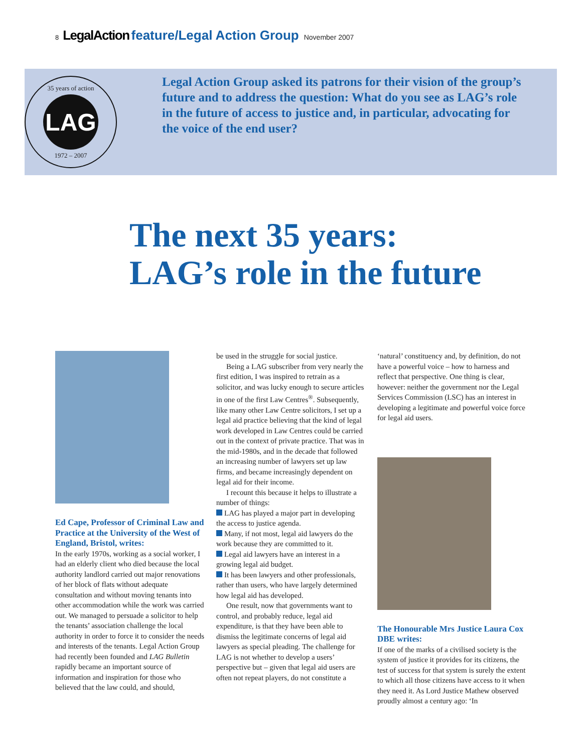8 LegalAction feature/Legal Action Group November 2007
35 years of action
LAG
1972 – 2007
Legal Action Group asked its patrons for their vision of the group’s future and to address the question: What do you see as LAG’s role in the future of access to justice and, in particular, advocating for the voice of the end user?
The next 35 years:
LAG’s role in the future
Ed Cape, Professor of Criminal Law and Practice at the University of the West of England, Bristol, writes:
In the early 1970s, working as a social worker, I had an elderly client who died because the local authority landlord carried out major renovations of her block of flats without adequate consultation and without moving tenants into other accommodation while the work was carried out. We managed to persuade a solicitor to help the tenants’ association challenge the local authority in order to force it to consider the needs and interests of the tenants. Legal Action Group had recently been founded and LAG Bulletin rapidly became an important source of information and inspiration for those who believed that the law could, and should,
be used in the struggle for social justice.
Being a LAG subscriber from very nearly the first edition, I was inspired to retrain as a solicitor, and was lucky enough to secure articles in one of the first Law Centres<sup>®</sup>. Subsequently, like many other Law Centre solicitors, I set up a legal aid practice believing that the kind of legal work developed in Law Centres could be carried out in the context of private practice. That was in the mid-1980s, and in the decade that followed an increasing number of lawyers set up law firms, and became increasingly dependent on legal aid for their income.
I recount this because it helps to illustrate a number of things:
LAG has played a major part in developing the access to justice agenda.
Many, if not most, legal aid lawyers do the work because they are committed to it.
Legal aid lawyers have an interest in a growing legal aid budget.
It has been lawyers and other professionals, rather than users, who have largely determined how legal aid has developed.
One result, now that governments want to control, and probably reduce, legal aid expenditure, is that they have been able to dismiss the legitimate concerns of legal aid lawyers as special pleading. The challenge for LAG is not whether to develop a users’ perspective but – given that legal aid users are often not repeat players, do not constitute a
‘natural’ constituency and, by definition, do not have a powerful voice – how to harness and reflect that perspective. One thing is clear, however: neither the government nor the Legal Services Commission (LSC) has an interest in developing a legitimate and powerful voice force for legal aid users.
The Honourable Mrs Justice Laura Cox DBE writes:
If one of the marks of a civilised society is the system of justice it provides for its citizens, the test of success for that system is surely the extent to which all those citizens have access to it when they need it. As Lord Justice Mathew observed proudly almost a century ago: ‘In